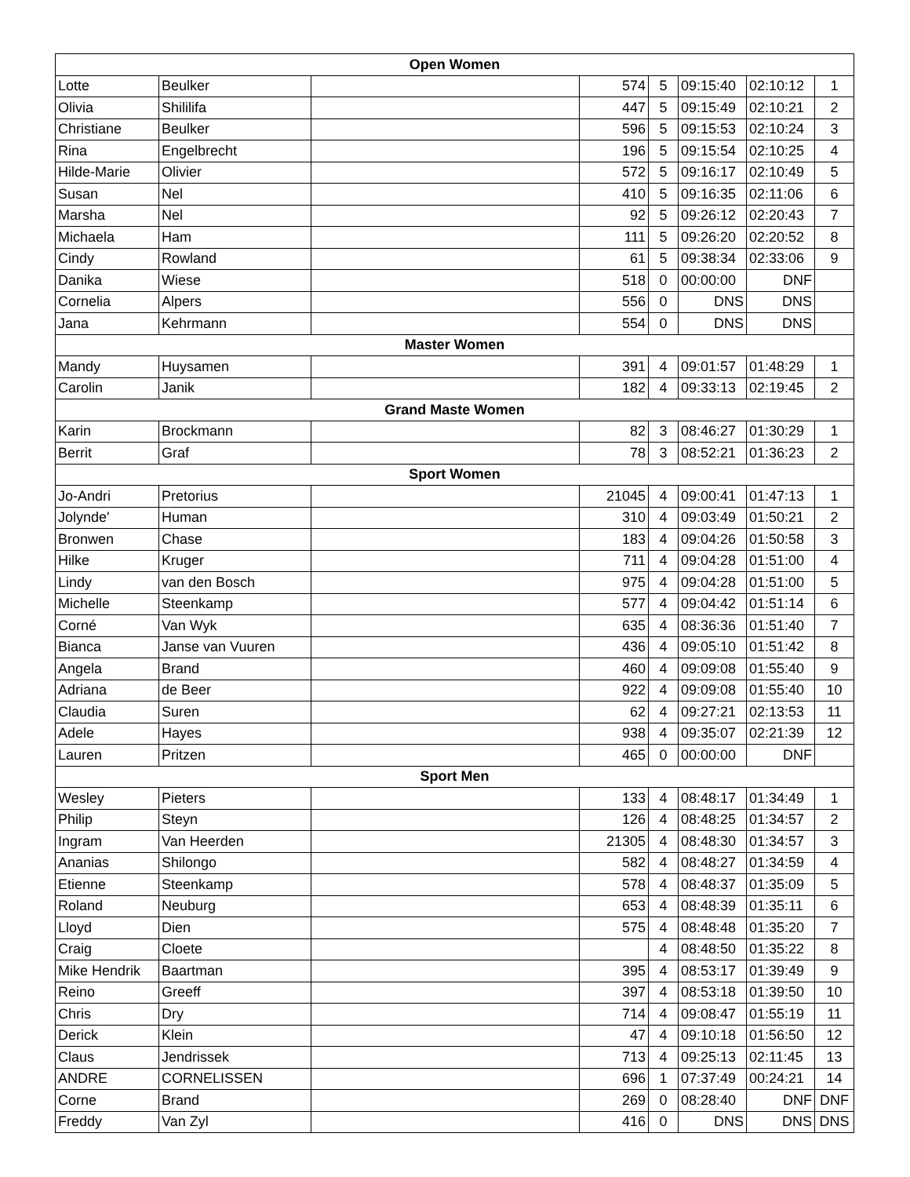| Open Women | | | | | | | |
| --- | --- | --- | --- | --- | --- | --- | --- |
| Lotte | Beulker | | 574 | 5 | 09:15:40 | 02:10:12 | 1 |
| Olivia | Shililifa | | 447 | 5 | 09:15:49 | 02:10:21 | 2 |
| Christiane | Beulker | | 596 | 5 | 09:15:53 | 02:10:24 | 3 |
| Rina | Engelbrecht | | 196 | 5 | 09:15:54 | 02:10:25 | 4 |
| Hilde-Marie | Olivier | | 572 | 5 | 09:16:17 | 02:10:49 | 5 |
| Susan | Nel | | 410 | 5 | 09:16:35 | 02:11:06 | 6 |
| Marsha | Nel | | 92 | 5 | 09:26:12 | 02:20:43 | 7 |
| Michaela | Ham | | 111 | 5 | 09:26:20 | 02:20:52 | 8 |
| Cindy | Rowland | | 61 | 5 | 09:38:34 | 02:33:06 | 9 |
| Danika | Wiese | | 518 | 0 | 00:00:00 | DNF | |
| Cornelia | Alpers | | 556 | 0 | DNS | DNS | |
| Jana | Kehrmann | | 554 | 0 | DNS | DNS | |
| Master Women | | | | | | | |
| Mandy | Huysamen | | 391 | 4 | 09:01:57 | 01:48:29 | 1 |
| Carolin | Janik | | 182 | 4 | 09:33:13 | 02:19:45 | 2 |
| Grand Maste Women | | | | | | | |
| Karin | Brockmann | | 82 | 3 | 08:46:27 | 01:30:29 | 1 |
| Berrit | Graf | | 78 | 3 | 08:52:21 | 01:36:23 | 2 |
| Sport Women | | | | | | | |
| Jo-Andri | Pretorius | | 21045 | 4 | 09:00:41 | 01:47:13 | 1 |
| Jolynde' | Human | | 310 | 4 | 09:03:49 | 01:50:21 | 2 |
| Bronwen | Chase | | 183 | 4 | 09:04:26 | 01:50:58 | 3 |
| Hilke | Kruger | | 711 | 4 | 09:04:28 | 01:51:00 | 4 |
| Lindy | van den Bosch | | 975 | 4 | 09:04:28 | 01:51:00 | 5 |
| Michelle | Steenkamp | | 577 | 4 | 09:04:42 | 01:51:14 | 6 |
| Corné | Van Wyk | | 635 | 4 | 08:36:36 | 01:51:40 | 7 |
| Bianca | Janse van Vuuren | | 436 | 4 | 09:05:10 | 01:51:42 | 8 |
| Angela | Brand | | 460 | 4 | 09:09:08 | 01:55:40 | 9 |
| Adriana | de Beer | | 922 | 4 | 09:09:08 | 01:55:40 | 10 |
| Claudia | Suren | | 62 | 4 | 09:27:21 | 02:13:53 | 11 |
| Adele | Hayes | | 938 | 4 | 09:35:07 | 02:21:39 | 12 |
| Lauren | Pritzen | | 465 | 0 | 00:00:00 | DNF | |
| Sport Men | | | | | | | |
| Wesley | Pieters | | 133 | 4 | 08:48:17 | 01:34:49 | 1 |
| Philip | Steyn | | 126 | 4 | 08:48:25 | 01:34:57 | 2 |
| Ingram | Van Heerden | | 21305 | 4 | 08:48:30 | 01:34:57 | 3 |
| Ananias | Shilongo | | 582 | 4 | 08:48:27 | 01:34:59 | 4 |
| Etienne | Steenkamp | | 578 | 4 | 08:48:37 | 01:35:09 | 5 |
| Roland | Neuburg | | 653 | 4 | 08:48:39 | 01:35:11 | 6 |
| Lloyd | Dien | | 575 | 4 | 08:48:48 | 01:35:20 | 7 |
| Craig | Cloete | | | 4 | 08:48:50 | 01:35:22 | 8 |
| Mike Hendrik | Baartman | | 395 | 4 | 08:53:17 | 01:39:49 | 9 |
| Reino | Greeff | | 397 | 4 | 08:53:18 | 01:39:50 | 10 |
| Chris | Dry | | 714 | 4 | 09:08:47 | 01:55:19 | 11 |
| Derick | Klein | | 47 | 4 | 09:10:18 | 01:56:50 | 12 |
| Claus | Jendrissek | | 713 | 4 | 09:25:13 | 02:11:45 | 13 |
| ANDRE | CORNELISSEN | | 696 | 1 | 07:37:49 | 00:24:21 | 14 |
| Corne | Brand | | 269 | 0 | 08:28:40 | DNF | DNF |
| Freddy | Van Zyl | | 416 | 0 | DNS | DNS | DNS |